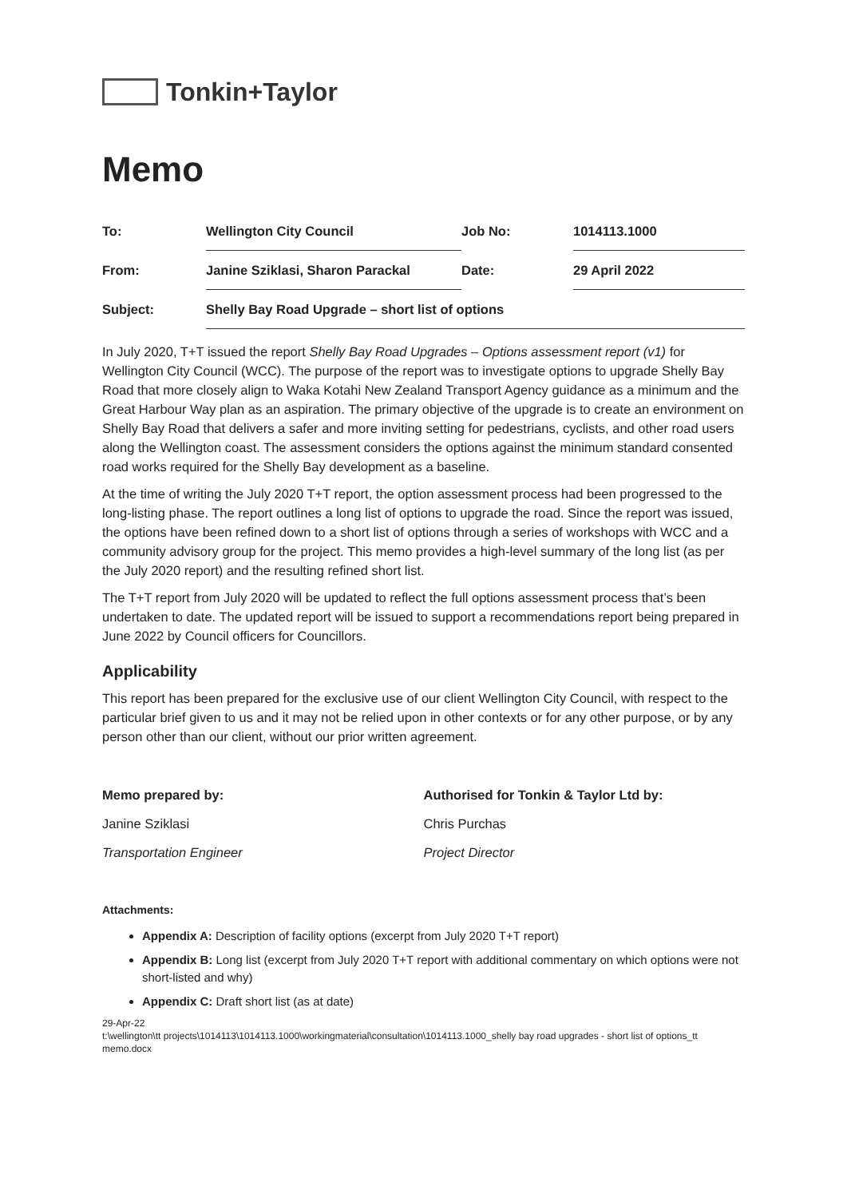Tonkin+Taylor
Memo
| To: | Wellington City Council | Job No: | 1014113.1000 |
| From: | Janine Sziklasi, Sharon Parackal | Date: | 29 April 2022 |
| Subject: | Shelly Bay Road Upgrade – short list of options | | |
In July 2020, T+T issued the report Shelly Bay Road Upgrades – Options assessment report (v1) for Wellington City Council (WCC). The purpose of the report was to investigate options to upgrade Shelly Bay Road that more closely align to Waka Kotahi New Zealand Transport Agency guidance as a minimum and the Great Harbour Way plan as an aspiration. The primary objective of the upgrade is to create an environment on Shelly Bay Road that delivers a safer and more inviting setting for pedestrians, cyclists, and other road users along the Wellington coast. The assessment considers the options against the minimum standard consented road works required for the Shelly Bay development as a baseline.
At the time of writing the July 2020 T+T report, the option assessment process had been progressed to the long-listing phase. The report outlines a long list of options to upgrade the road. Since the report was issued, the options have been refined down to a short list of options through a series of workshops with WCC and a community advisory group for the project. This memo provides a high-level summary of the long list (as per the July 2020 report) and the resulting refined short list.
The T+T report from July 2020 will be updated to reflect the full options assessment process that’s been undertaken to date. The updated report will be issued to support a recommendations report being prepared in June 2022 by Council officers for Councillors.
Applicability
This report has been prepared for the exclusive use of our client Wellington City Council, with respect to the particular brief given to us and it may not be relied upon in other contexts or for any other purpose, or by any person other than our client, without our prior written agreement.
| Memo prepared by: | Authorised for Tonkin & Taylor Ltd by: |
| --- | --- |
| Janine Sziklasi | Chris Purchas |
| Transportation Engineer | Project Director |
Attachments:
Appendix A: Description of facility options (excerpt from July 2020 T+T report)
Appendix B: Long list (excerpt from July 2020 T+T report with additional commentary on which options were not short-listed and why)
Appendix C: Draft short list (as at date)
29-Apr-22
t:\wellington\tt projects\1014113\1014113.1000\workingmaterial\consultation\1014113.1000_shelly bay road upgrades - short list of options_tt memo.docx